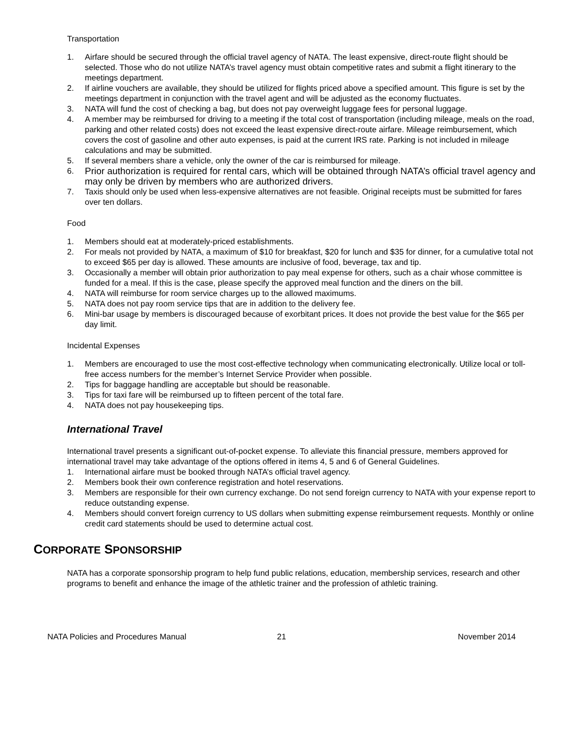Transportation
1. Airfare should be secured through the official travel agency of NATA. The least expensive, direct-route flight should be selected. Those who do not utilize NATA’s travel agency must obtain competitive rates and submit a flight itinerary to the meetings department.
2. If airline vouchers are available, they should be utilized for flights priced above a specified amount. This figure is set by the meetings department in conjunction with the travel agent and will be adjusted as the economy fluctuates.
3. NATA will fund the cost of checking a bag, but does not pay overweight luggage fees for personal luggage.
4. A member may be reimbursed for driving to a meeting if the total cost of transportation (including mileage, meals on the road, parking and other related costs) does not exceed the least expensive direct-route airfare. Mileage reimbursement, which covers the cost of gasoline and other auto expenses, is paid at the current IRS rate. Parking is not included in mileage calculations and may be submitted.
5. If several members share a vehicle, only the owner of the car is reimbursed for mileage.
6. Prior authorization is required for rental cars, which will be obtained through NATA’s official travel agency and may only be driven by members who are authorized drivers.
7. Taxis should only be used when less-expensive alternatives are not feasible. Original receipts must be submitted for fares over ten dollars.
Food
1. Members should eat at moderately-priced establishments.
2. For meals not provided by NATA, a maximum of $10 for breakfast, $20 for lunch and $35 for dinner, for a cumulative total not to exceed $65 per day is allowed. These amounts are inclusive of food, beverage, tax and tip.
3. Occasionally a member will obtain prior authorization to pay meal expense for others, such as a chair whose committee is funded for a meal. If this is the case, please specify the approved meal function and the diners on the bill.
4. NATA will reimburse for room service charges up to the allowed maximums.
5. NATA does not pay room service tips that are in addition to the delivery fee.
6. Mini-bar usage by members is discouraged because of exorbitant prices. It does not provide the best value for the $65 per day limit.
Incidental Expenses
1. Members are encouraged to use the most cost-effective technology when communicating electronically. Utilize local or toll-free access numbers for the member’s Internet Service Provider when possible.
2. Tips for baggage handling are acceptable but should be reasonable.
3. Tips for taxi fare will be reimbursed up to fifteen percent of the total fare.
4. NATA does not pay housekeeping tips.
International Travel
International travel presents a significant out-of-pocket expense. To alleviate this financial pressure, members approved for international travel may take advantage of the options offered in items 4, 5 and 6 of General Guidelines.
1. International airfare must be booked through NATA’s official travel agency.
2. Members book their own conference registration and hotel reservations.
3. Members are responsible for their own currency exchange. Do not send foreign currency to NATA with your expense report to reduce outstanding expense.
4. Members should convert foreign currency to US dollars when submitting expense reimbursement requests. Monthly or online credit card statements should be used to determine actual cost.
CORPORATE SPONSORSHIP
NATA has a corporate sponsorship program to help fund public relations, education, membership services, research and other programs to benefit and enhance the image of the athletic trainer and the profession of athletic training.
NATA Policies and Procedures Manual 21 November 2014